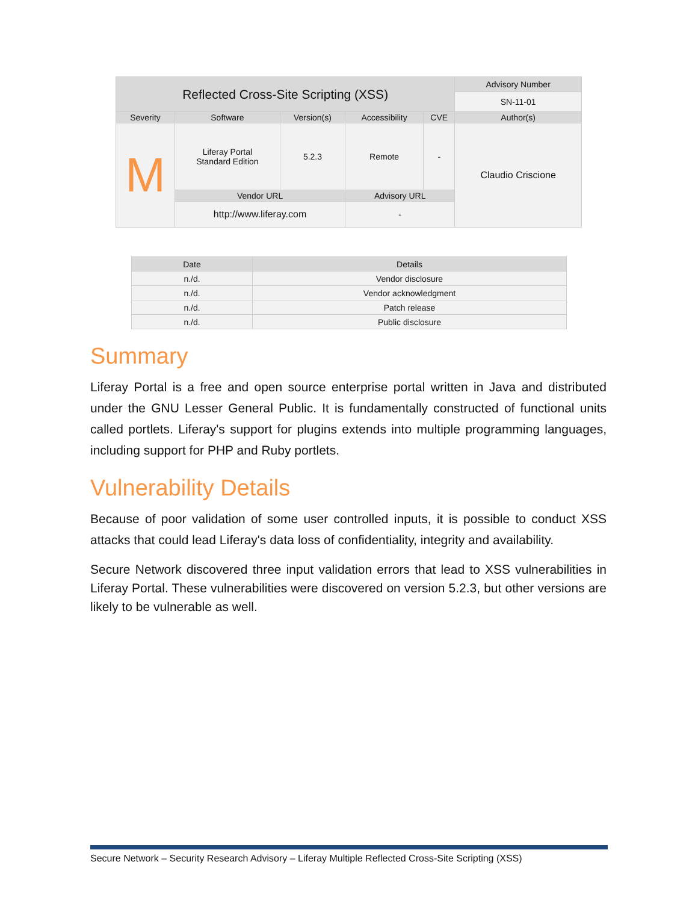| Reflected Cross-Site Scripting (XSS) | | | | | Advisory Number |
| | | | | | SN-11-01 |
| Severity | Software | Version(s) | Accessibility | CVE | Author(s) |
| M | Liferay Portal Standard Edition | 5.2.3 | Remote | - | Claudio Criscione |
| | Vendor URL | | Advisory URL | | |
| | http://www.liferay.com | | - | | |
| Date | Details |
| --- | --- |
| n./d. | Vendor disclosure |
| n./d. | Vendor acknowledgment |
| n./d. | Patch release |
| n./d. | Public disclosure |
Summary
Liferay Portal is a free and open source enterprise portal written in Java and distributed under the GNU Lesser General Public. It is fundamentally constructed of functional units called portlets. Liferay's support for plugins extends into multiple programming languages, including support for PHP and Ruby portlets.
Vulnerability Details
Because of poor validation of some user controlled inputs, it is possible to conduct XSS attacks that could lead Liferay's data loss of confidentiality, integrity and availability.
Secure Network discovered three input validation errors that lead to XSS vulnerabilities in Liferay Portal. These vulnerabilities were discovered on version 5.2.3, but other versions are likely to be vulnerable as well.
Secure Network – Security Research Advisory – Liferay Multiple Reflected Cross-Site Scripting (XSS)